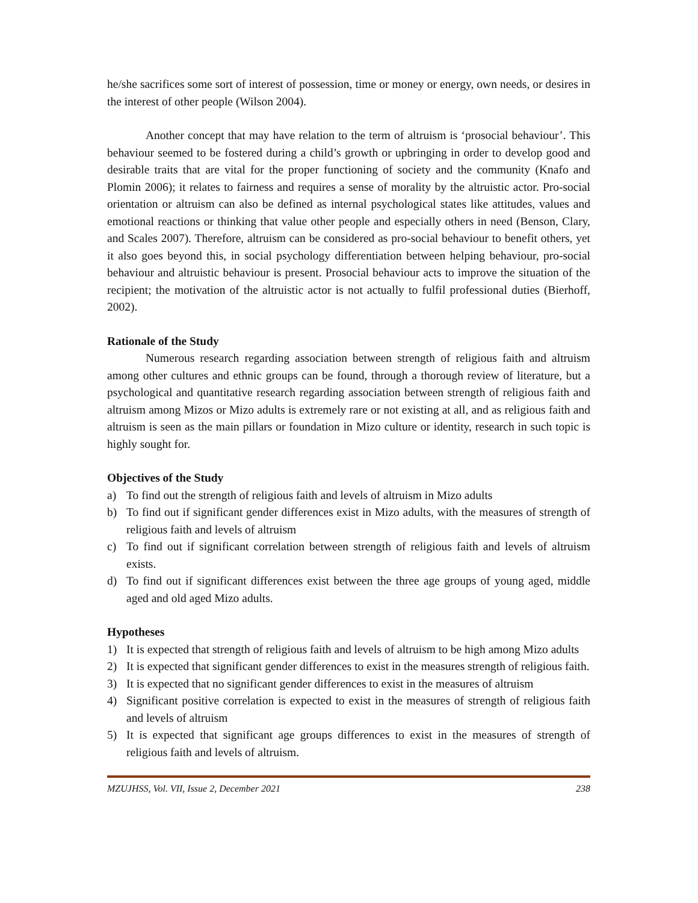he/she sacrifices some sort of interest of possession, time or money or energy, own needs, or desires in the interest of other people (Wilson 2004).
Another concept that may have relation to the term of altruism is ‘prosocial behaviour’. This behaviour seemed to be fostered during a child’s growth or upbringing in order to develop good and desirable traits that are vital for the proper functioning of society and the community (Knafo and Plomin 2006); it relates to fairness and requires a sense of morality by the altruistic actor. Pro-social orientation or altruism can also be defined as internal psychological states like attitudes, values and emotional reactions or thinking that value other people and especially others in need (Benson, Clary, and Scales 2007). Therefore, altruism can be considered as pro-social behaviour to benefit others, yet it also goes beyond this, in social psychology differentiation between helping behaviour, pro-social behaviour and altruistic behaviour is present. Prosocial behaviour acts to improve the situation of the recipient; the motivation of the altruistic actor is not actually to fulfil professional duties (Bierhoff, 2002).
Rationale of the Study
Numerous research regarding association between strength of religious faith and altruism among other cultures and ethnic groups can be found, through a thorough review of literature, but a psychological and quantitative research regarding association between strength of religious faith and altruism among Mizos or Mizo adults is extremely rare or not existing at all, and as religious faith and altruism is seen as the main pillars or foundation in Mizo culture or identity, research in such topic is highly sought for.
Objectives of the Study
a) To find out the strength of religious faith and levels of altruism in Mizo adults
b) To find out if significant gender differences exist in Mizo adults, with the measures of strength of religious faith and levels of altruism
c) To find out if significant correlation between strength of religious faith and levels of altruism exists.
d) To find out if significant differences exist between the three age groups of young aged, middle aged and old aged Mizo adults.
Hypotheses
1) It is expected that strength of religious faith and levels of altruism to be high among Mizo adults
2) It is expected that significant gender differences to exist in the measures strength of religious faith.
3) It is expected that no significant gender differences to exist in the measures of altruism
4) Significant positive correlation is expected to exist in the measures of strength of religious faith and levels of altruism
5) It is expected that significant age groups differences to exist in the measures of strength of religious faith and levels of altruism.
MZUJHSS, Vol. VII, Issue 2, December 2021 238